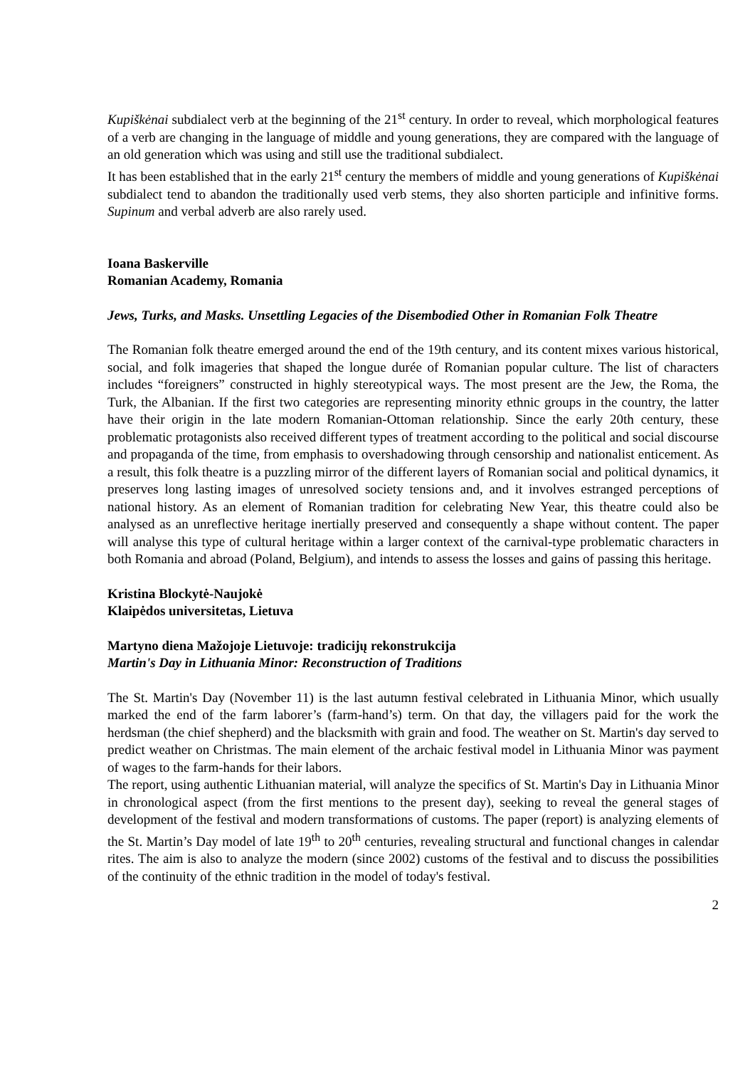Kupiškėnai subdialect verb at the beginning of the 21<sup>st</sup> century. In order to reveal, which morphological features of a verb are changing in the language of middle and young generations, they are compared with the language of an old generation which was using and still use the traditional subdialect.
It has been established that in the early 21<sup>st</sup> century the members of middle and young generations of Kupiškėnai subdialect tend to abandon the traditionally used verb stems, they also shorten participle and infinitive forms. Supinum and verbal adverb are also rarely used.
Ioana Baskerville
Romanian Academy, Romania
Jews, Turks, and Masks. Unsettling Legacies of the Disembodied Other in Romanian Folk Theatre
The Romanian folk theatre emerged around the end of the 19th century, and its content mixes various historical, social, and folk imageries that shaped the longue durée of Romanian popular culture. The list of characters includes “foreigners” constructed in highly stereotypical ways. The most present are the Jew, the Roma, the Turk, the Albanian. If the first two categories are representing minority ethnic groups in the country, the latter have their origin in the late modern Romanian-Ottoman relationship. Since the early 20th century, these problematic protagonists also received different types of treatment according to the political and social discourse and propaganda of the time, from emphasis to overshadowing through censorship and nationalist enticement. As a result, this folk theatre is a puzzling mirror of the different layers of Romanian social and political dynamics, it preserves long lasting images of unresolved society tensions and, and it involves estranged perceptions of national history. As an element of Romanian tradition for celebrating New Year, this theatre could also be analysed as an unreflective heritage inertially preserved and consequently a shape without content. The paper will analyse this type of cultural heritage within a larger context of the carnival-type problematic characters in both Romania and abroad (Poland, Belgium), and intends to assess the losses and gains of passing this heritage.
Kristina Blockytė-Naujokė
Klaipėdos universitetas, Lietuva
Martyno diena Mažojoje Lietuvoje: tradicijų rekonstrukcija
Martin's Day in Lithuania Minor: Reconstruction of Traditions
The St. Martin's Day (November 11) is the last autumn festival celebrated in Lithuania Minor, which usually marked the end of the farm laborer’s (farm-hand’s) term. On that day, the villagers paid for the work the herdsman (the chief shepherd) and the blacksmith with grain and food. The weather on St. Martin's day served to predict weather on Christmas. The main element of the archaic festival model in Lithuania Minor was payment of wages to the farm-hands for their labors.
The report, using authentic Lithuanian material, will analyze the specifics of St. Martin's Day in Lithuania Minor in chronological aspect (from the first mentions to the present day), seeking to reveal the general stages of development of the festival and modern transformations of customs. The paper (report) is analyzing elements of the St. Martin’s Day model of late 19<sup>th</sup> to 20<sup>th</sup> centuries, revealing structural and functional changes in calendar rites. The aim is also to analyze the modern (since 2002) customs of the festival and to discuss the possibilities of the continuity of the ethnic tradition in the model of today's festival.
2